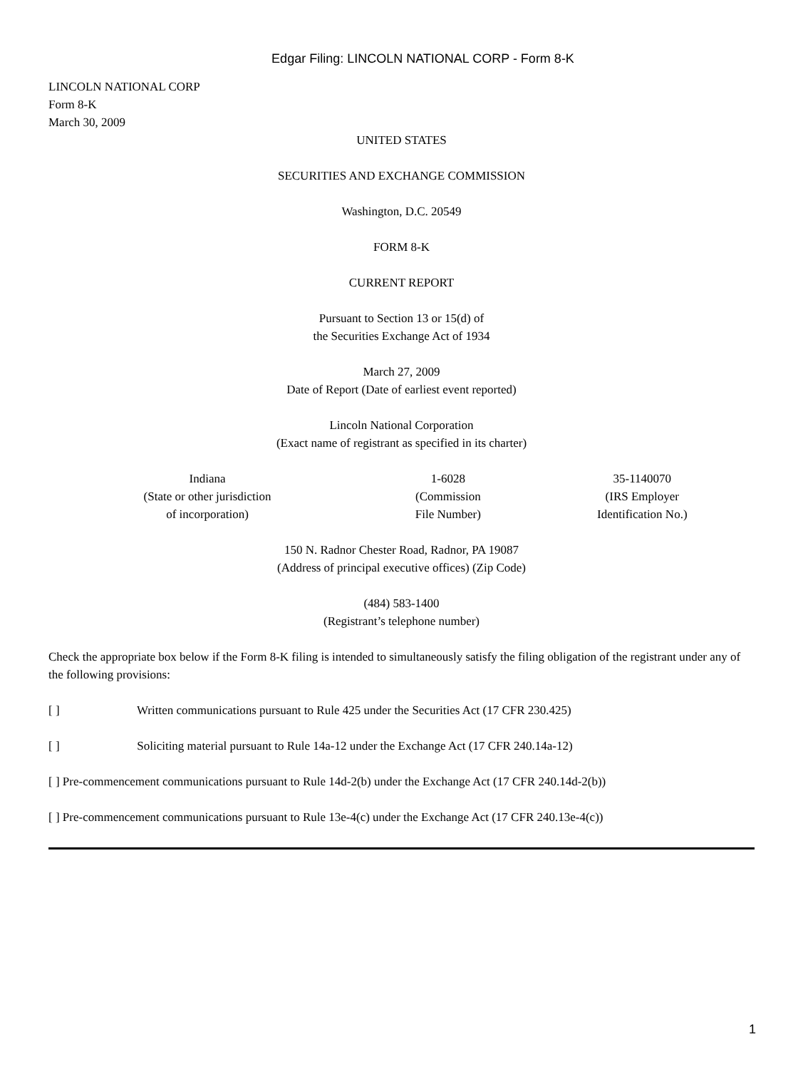Edgar Filing: LINCOLN NATIONAL CORP - Form 8-K
LINCOLN NATIONAL CORP
Form 8-K
March 30, 2009
UNITED STATES
SECURITIES AND EXCHANGE COMMISSION
Washington, D.C. 20549
FORM 8-K
CURRENT REPORT
Pursuant to Section 13 or 15(d) of
the Securities Exchange Act of 1934
March 27, 2009
Date of Report (Date of earliest event reported)
Lincoln National Corporation
(Exact name of registrant as specified in its charter)
| Indiana (State or other jurisdiction of incorporation) | 1-6028 (Commission File Number) | 35-1140070 (IRS Employer Identification No.) |
150 N. Radnor Chester Road, Radnor, PA 19087
(Address of principal executive offices) (Zip Code)
(484) 583-1400
(Registrant’s telephone number)
Check the appropriate box below if the Form 8-K filing is intended to simultaneously satisfy the filing obligation of the registrant under any of the following provisions:
[ ] Written communications pursuant to Rule 425 under the Securities Act (17 CFR 230.425)
[ ] Soliciting material pursuant to Rule 14a-12 under the Exchange Act (17 CFR 240.14a-12)
[ ] Pre-commencement communications pursuant to Rule 14d-2(b) under the Exchange Act (17 CFR 240.14d-2(b))
[ ] Pre-commencement communications pursuant to Rule 13e-4(c) under the Exchange Act (17 CFR 240.13e-4(c))
1